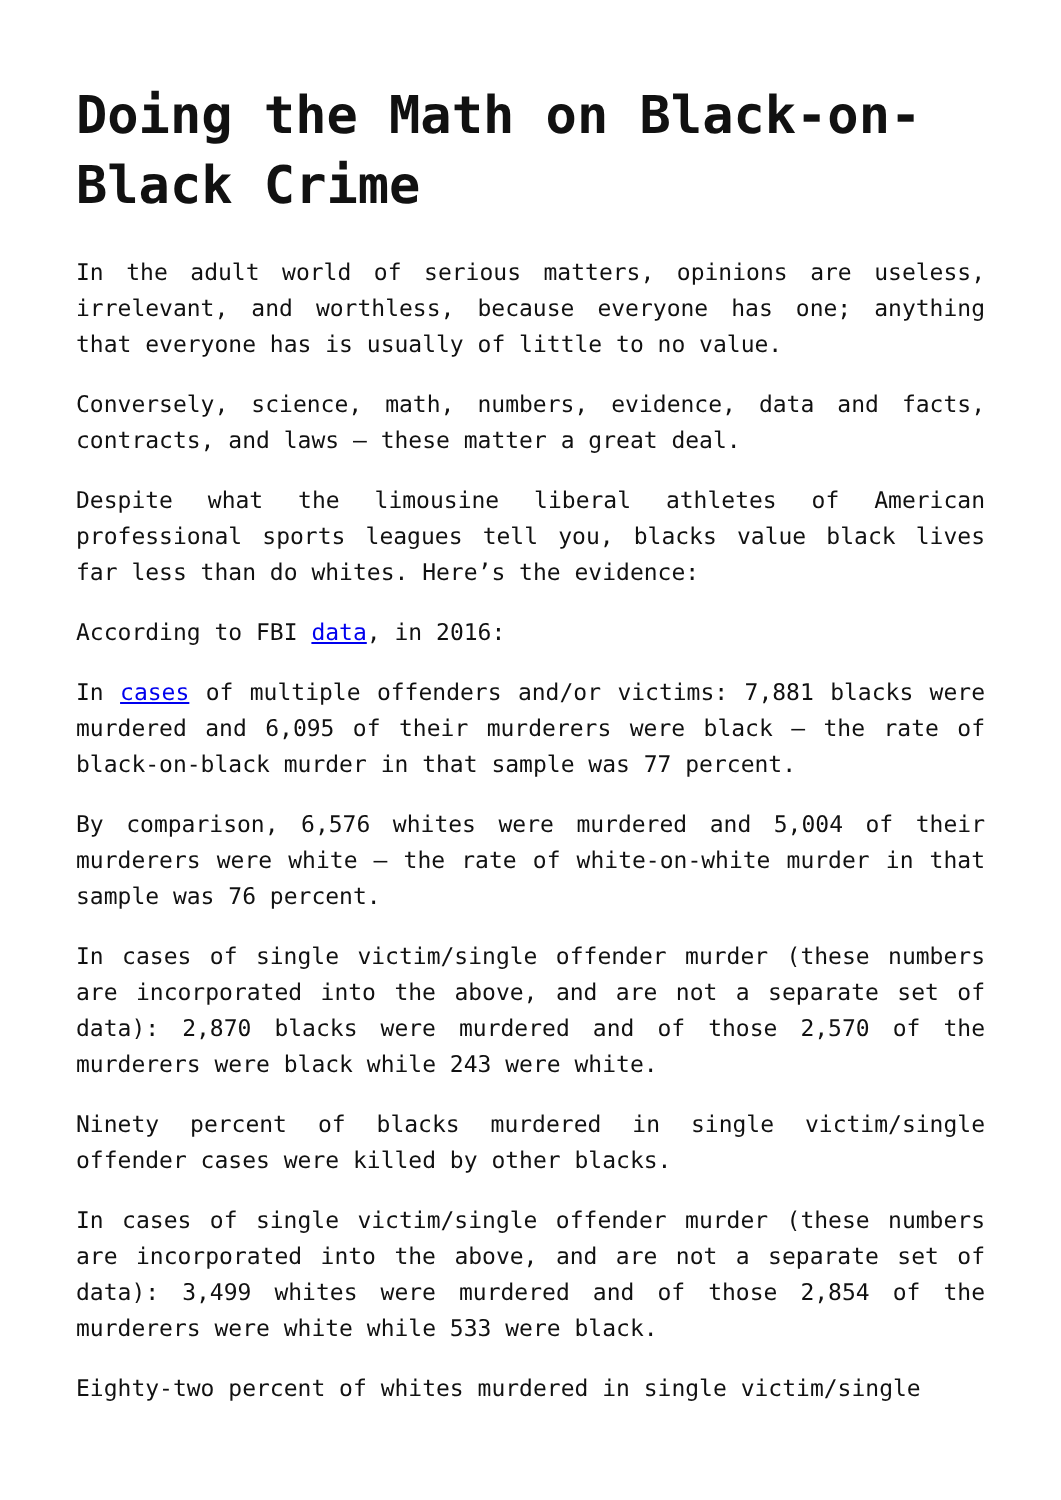Doing the Math on Black-on-Black Crime
In the adult world of serious matters, opinions are useless, irrelevant, and worthless, because everyone has one; anything that everyone has is usually of little to no value.
Conversely, science, math, numbers, evidence, data and facts, contracts, and laws – these matter a great deal.
Despite what the limousine liberal athletes of American professional sports leagues tell you, blacks value black lives far less than do whites. Here’s the evidence:
According to FBI data, in 2016:
In cases of multiple offenders and/or victims: 7,881 blacks were murdered and 6,095 of their murderers were black – the rate of black-on-black murder in that sample was 77 percent.
By comparison, 6,576 whites were murdered and 5,004 of their murderers were white – the rate of white-on-white murder in that sample was 76 percent.
In cases of single victim/single offender murder (these numbers are incorporated into the above, and are not a separate set of data): 2,870 blacks were murdered and of those 2,570 of the murderers were black while 243 were white.
Ninety percent of blacks murdered in single victim/single offender cases were killed by other blacks.
In cases of single victim/single offender murder (these numbers are incorporated into the above, and are not a separate set of data): 3,499 whites were murdered and of those 2,854 of the murderers were white while 533 were black.
Eighty-two percent of whites murdered in single victim/single